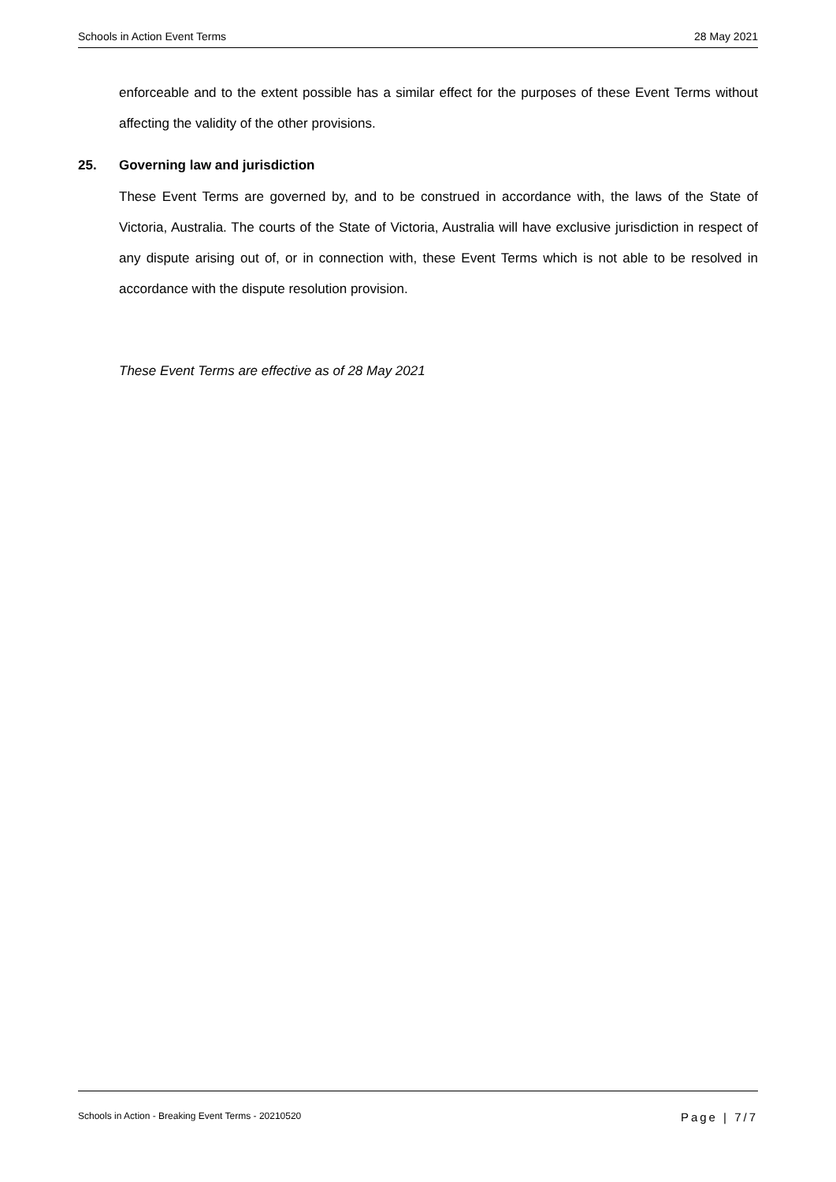Schools in Action Event Terms 28 May 2021
enforceable and to the extent possible has a similar effect for the purposes of these Event Terms without affecting the validity of the other provisions.
25. Governing law and jurisdiction
These Event Terms are governed by, and to be construed in accordance with, the laws of the State of Victoria, Australia. The courts of the State of Victoria, Australia will have exclusive jurisdiction in respect of any dispute arising out of, or in connection with, these Event Terms which is not able to be resolved in accordance with the dispute resolution provision.
These Event Terms are effective as of 28 May 2021
Schools in Action - Breaking Event Terms - 20210520 Page | 7/7